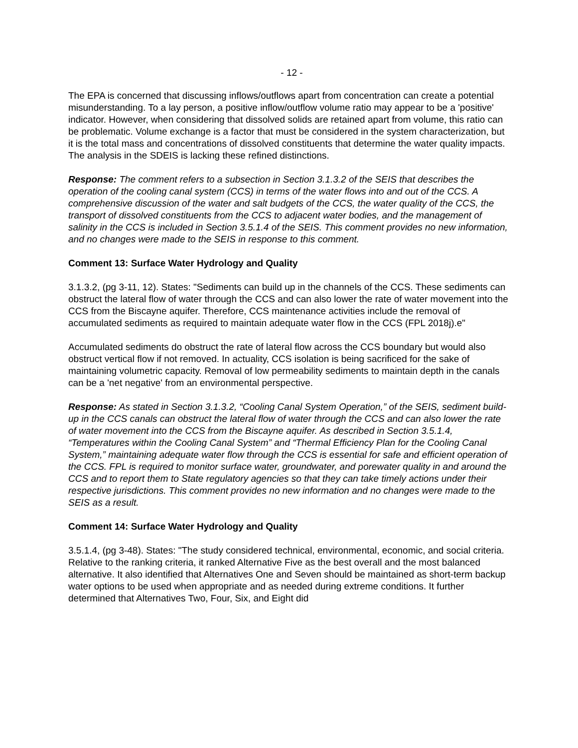- 12 -
The EPA is concerned that discussing inflows/outflows apart from concentration can create a potential misunderstanding. To a lay person, a positive inflow/outflow volume ratio may appear to be a 'positive' indicator. However, when considering that dissolved solids are retained apart from volume, this ratio can be problematic. Volume exchange is a factor that must be considered in the system characterization, but it is the total mass and concentrations of dissolved constituents that determine the water quality impacts. The analysis in the SDEIS is lacking these refined distinctions.
Response: The comment refers to a subsection in Section 3.1.3.2 of the SEIS that describes the operation of the cooling canal system (CCS) in terms of the water flows into and out of the CCS. A comprehensive discussion of the water and salt budgets of the CCS, the water quality of the CCS, the transport of dissolved constituents from the CCS to adjacent water bodies, and the management of salinity in the CCS is included in Section 3.5.1.4 of the SEIS. This comment provides no new information, and no changes were made to the SEIS in response to this comment.
Comment 13: Surface Water Hydrology and Quality
3.1.3.2, (pg 3-11, 12). States: "Sediments can build up in the channels of the CCS. These sediments can obstruct the lateral flow of water through the CCS and can also lower the rate of water movement into the CCS from the Biscayne aquifer. Therefore, CCS maintenance activities include the removal of accumulated sediments as required to maintain adequate water flow in the CCS (FPL 2018j).e"
Accumulated sediments do obstruct the rate of lateral flow across the CCS boundary but would also obstruct vertical flow if not removed. In actuality, CCS isolation is being sacrificed for the sake of maintaining volumetric capacity. Removal of low permeability sediments to maintain depth in the canals can be a 'net negative' from an environmental perspective.
Response: As stated in Section 3.1.3.2, “Cooling Canal System Operation,” of the SEIS, sediment build-up in the CCS canals can obstruct the lateral flow of water through the CCS and can also lower the rate of water movement into the CCS from the Biscayne aquifer. As described in Section 3.5.1.4, “Temperatures within the Cooling Canal System” and “Thermal Efficiency Plan for the Cooling Canal System,” maintaining adequate water flow through the CCS is essential for safe and efficient operation of the CCS. FPL is required to monitor surface water, groundwater, and porewater quality in and around the CCS and to report them to State regulatory agencies so that they can take timely actions under their respective jurisdictions. This comment provides no new information and no changes were made to the SEIS as a result.
Comment 14: Surface Water Hydrology and Quality
3.5.1.4, (pg 3-48). States: "The study considered technical, environmental, economic, and social criteria. Relative to the ranking criteria, it ranked Alternative Five as the best overall and the most balanced alternative. It also identified that Alternatives One and Seven should be maintained as short-term backup water options to be used when appropriate and as needed during extreme conditions. It further determined that Alternatives Two, Four, Six, and Eight did